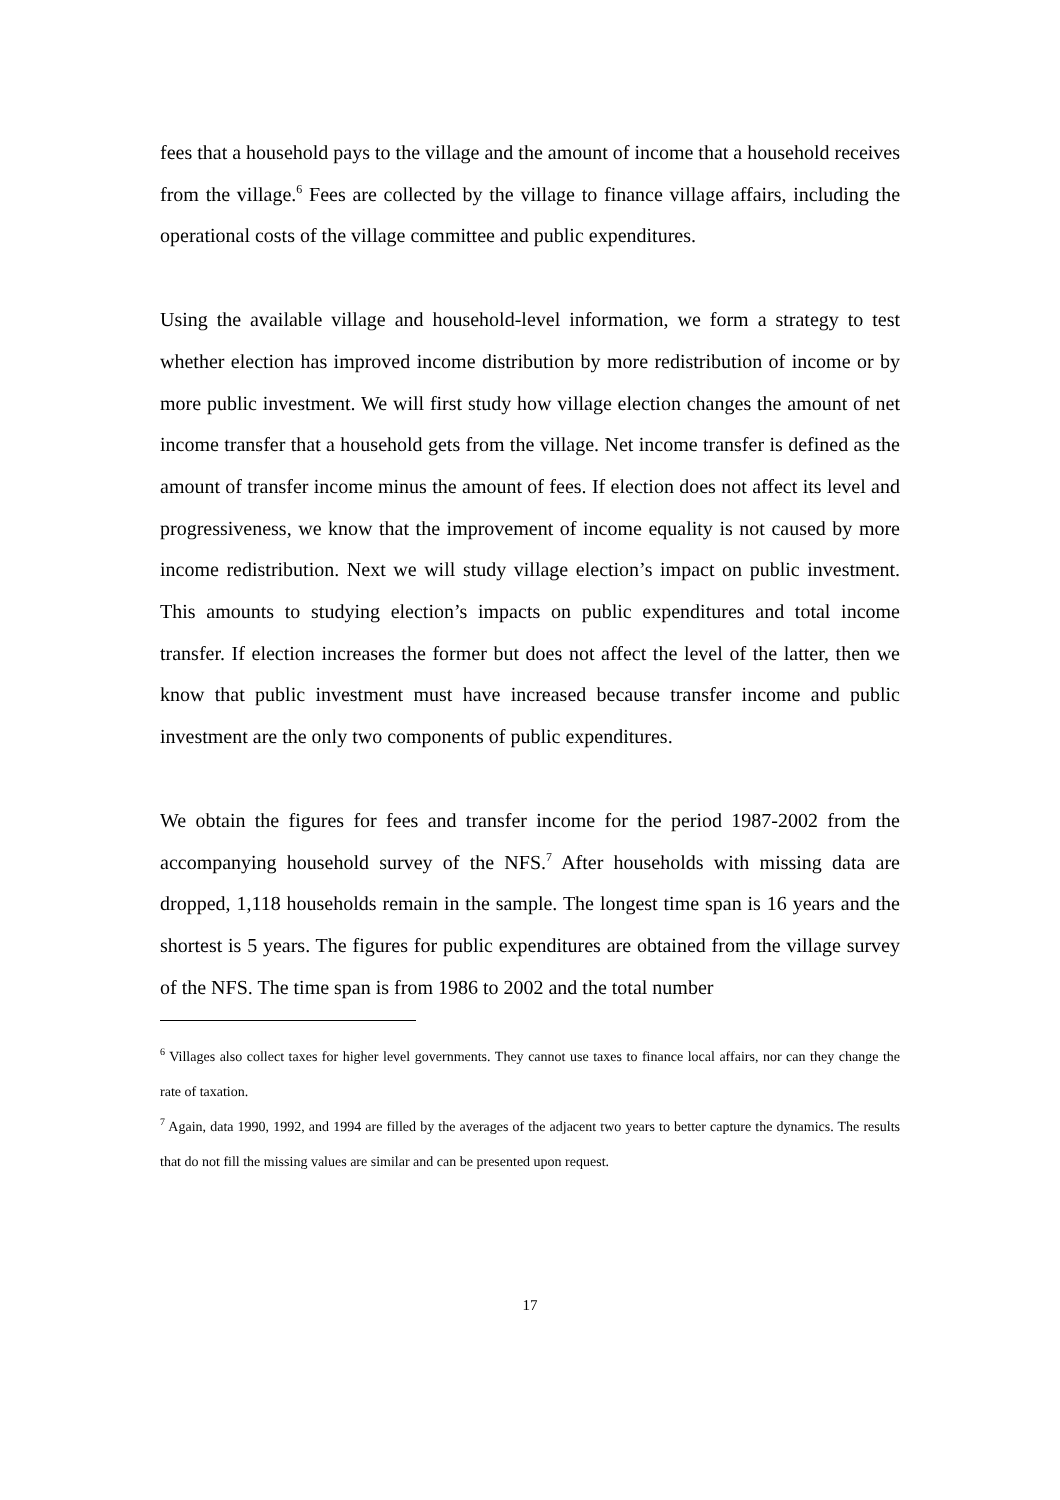fees that a household pays to the village and the amount of income that a household receives from the village.<sup>6</sup> Fees are collected by the village to finance village affairs, including the operational costs of the village committee and public expenditures.
Using the available village and household-level information, we form a strategy to test whether election has improved income distribution by more redistribution of income or by more public investment. We will first study how village election changes the amount of net income transfer that a household gets from the village. Net income transfer is defined as the amount of transfer income minus the amount of fees. If election does not affect its level and progressiveness, we know that the improvement of income equality is not caused by more income redistribution. Next we will study village election’s impact on public investment. This amounts to studying election’s impacts on public expenditures and total income transfer. If election increases the former but does not affect the level of the latter, then we know that public investment must have increased because transfer income and public investment are the only two components of public expenditures.
We obtain the figures for fees and transfer income for the period 1987-2002 from the accompanying household survey of the NFS.<sup>7</sup> After households with missing data are dropped, 1,118 households remain in the sample. The longest time span is 16 years and the shortest is 5 years. The figures for public expenditures are obtained from the village survey of the NFS. The time span is from 1986 to 2002 and the total number
<sup>6</sup> Villages also collect taxes for higher level governments. They cannot use taxes to finance local affairs, nor can they change the rate of taxation.
<sup>7</sup> Again, data 1990, 1992, and 1994 are filled by the averages of the adjacent two years to better capture the dynamics. The results that do not fill the missing values are similar and can be presented upon request.
17